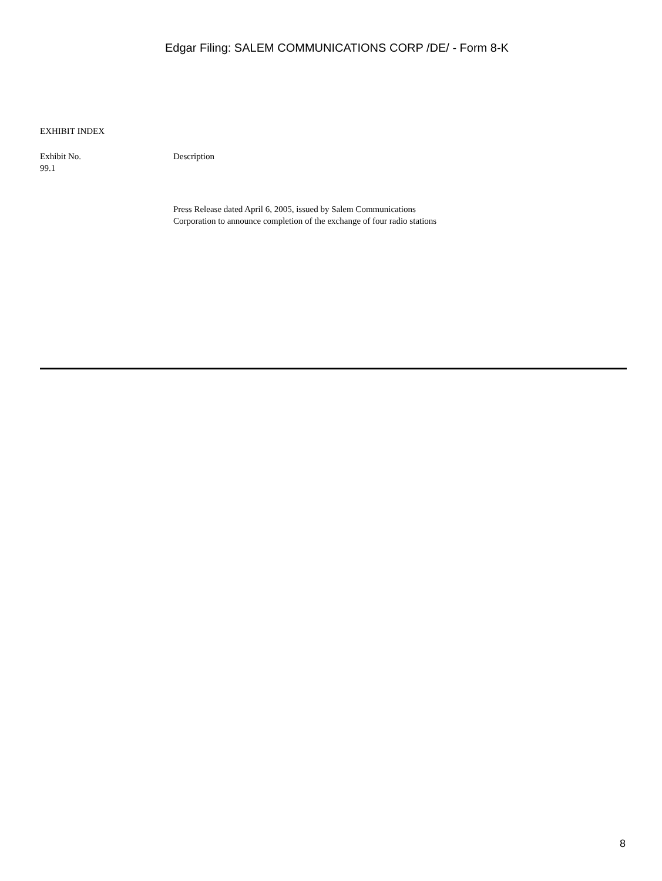Edgar Filing: SALEM COMMUNICATIONS CORP /DE/ - Form 8-K
EXHIBIT INDEX
| Exhibit No. 99.1 | Description |
| | Press Release dated April 6, 2005, issued by Salem Communications Corporation to announce completion of the exchange of four radio stations |
8